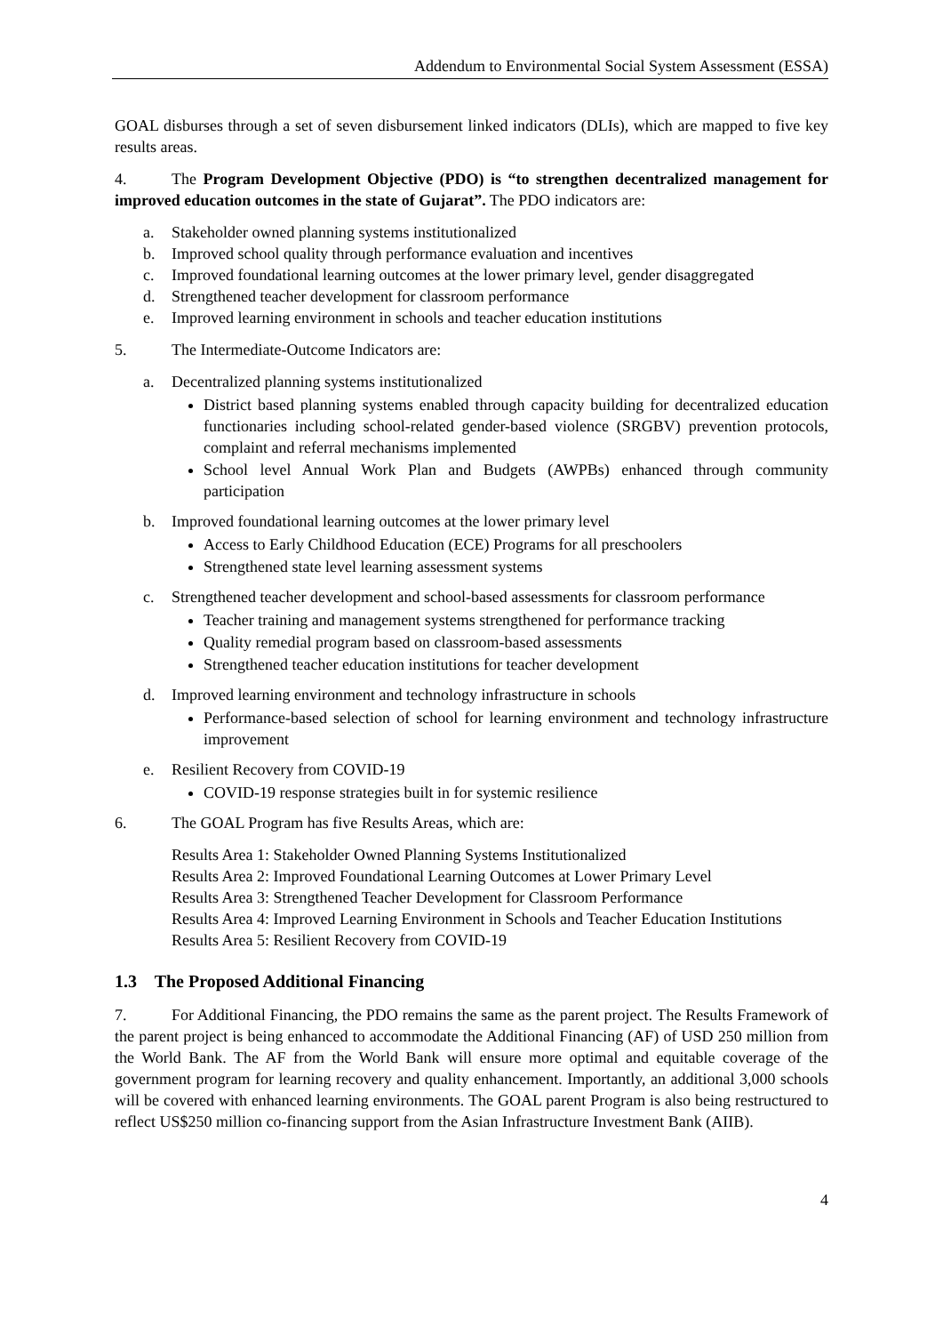Addendum to Environmental Social System Assessment (ESSA)
GOAL disburses through a set of seven disbursement linked indicators (DLIs), which are mapped to five key results areas.
4. The Program Development Objective (PDO) is “to strengthen decentralized management for improved education outcomes in the state of Gujarat”. The PDO indicators are:
a. Stakeholder owned planning systems institutionalized
b. Improved school quality through performance evaluation and incentives
c. Improved foundational learning outcomes at the lower primary level, gender disaggregated
d. Strengthened teacher development for classroom performance
e. Improved learning environment in schools and teacher education institutions
5. The Intermediate-Outcome Indicators are:
a. Decentralized planning systems institutionalized
District based planning systems enabled through capacity building for decentralized education functionaries including school-related gender-based violence (SRGBV) prevention protocols, complaint and referral mechanisms implemented
School level Annual Work Plan and Budgets (AWPBs) enhanced through community participation
b. Improved foundational learning outcomes at the lower primary level
Access to Early Childhood Education (ECE) Programs for all preschoolers
Strengthened state level learning assessment systems
c. Strengthened teacher development and school-based assessments for classroom performance
Teacher training and management systems strengthened for performance tracking
Quality remedial program based on classroom-based assessments
Strengthened teacher education institutions for teacher development
d. Improved learning environment and technology infrastructure in schools
Performance-based selection of school for learning environment and technology infrastructure improvement
e. Resilient Recovery from COVID-19
COVID-19 response strategies built in for systemic resilience
6. The GOAL Program has five Results Areas, which are:
Results Area 1: Stakeholder Owned Planning Systems Institutionalized
Results Area 2: Improved Foundational Learning Outcomes at Lower Primary Level
Results Area 3: Strengthened Teacher Development for Classroom Performance
Results Area 4: Improved Learning Environment in Schools and Teacher Education Institutions
Results Area 5: Resilient Recovery from COVID-19
1.3 The Proposed Additional Financing
7. For Additional Financing, the PDO remains the same as the parent project. The Results Framework of the parent project is being enhanced to accommodate the Additional Financing (AF) of USD 250 million from the World Bank. The AF from the World Bank will ensure more optimal and equitable coverage of the government program for learning recovery and quality enhancement. Importantly, an additional 3,000 schools will be covered with enhanced learning environments. The GOAL parent Program is also being restructured to reflect US$250 million co-financing support from the Asian Infrastructure Investment Bank (AIIB).
4